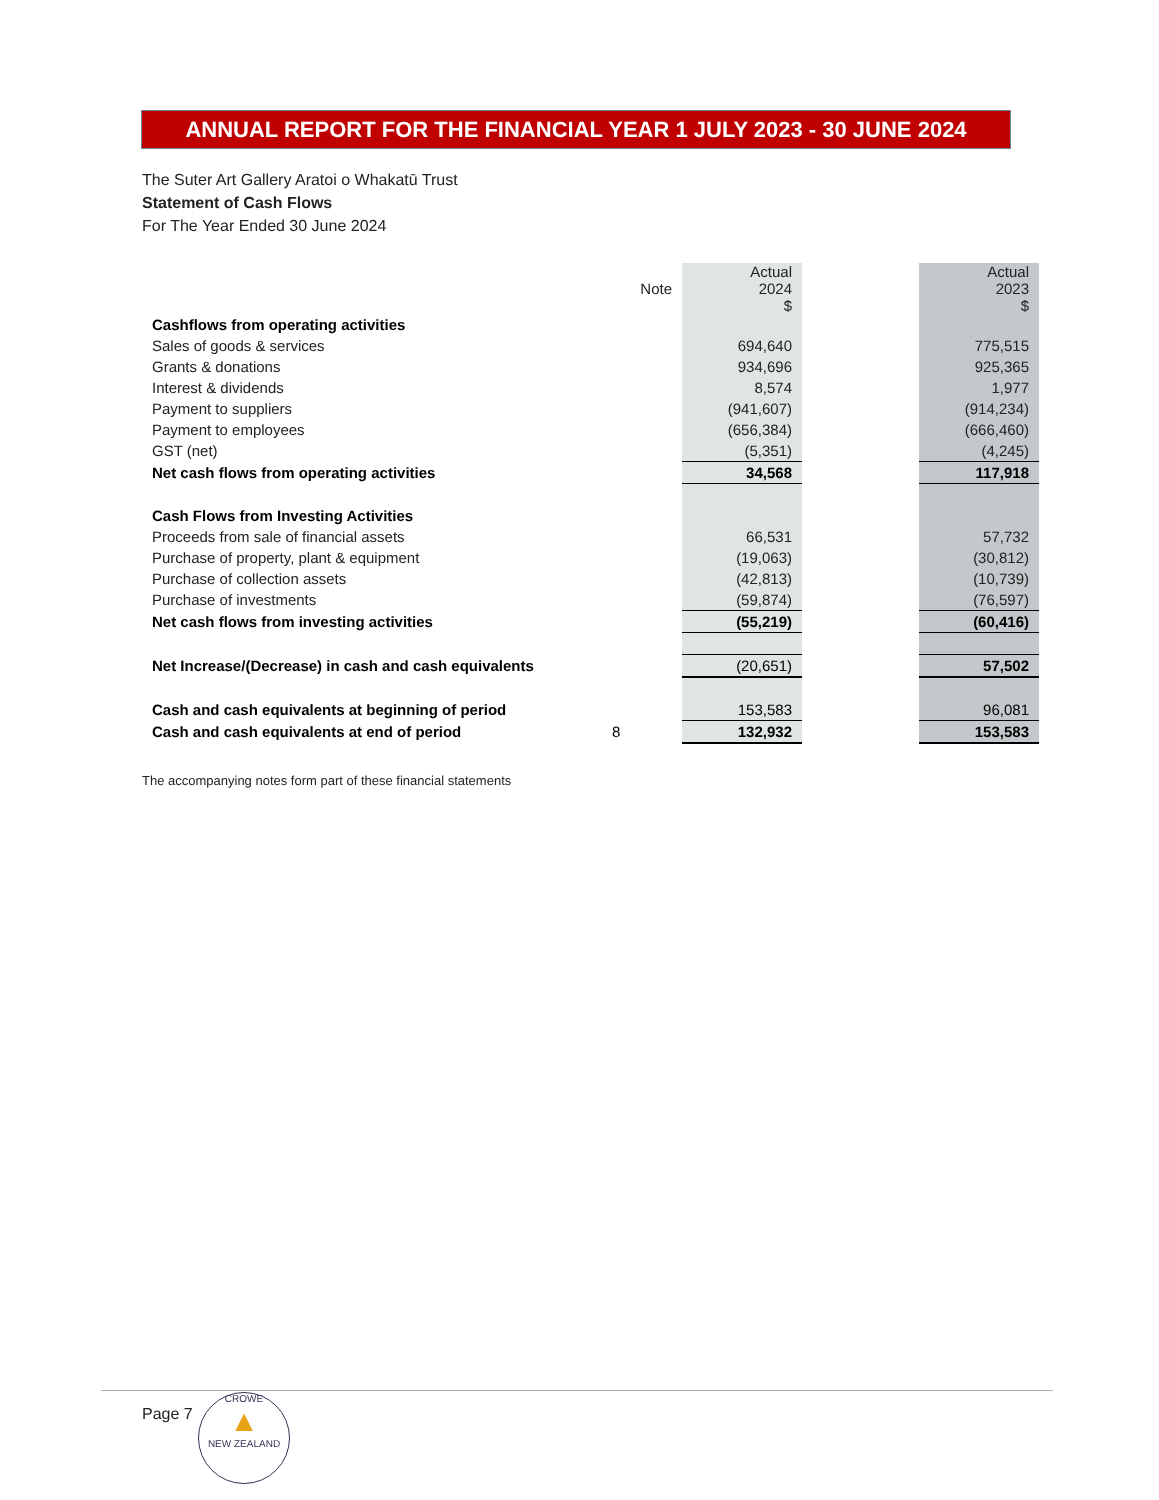ANNUAL REPORT FOR THE FINANCIAL YEAR 1 JULY 2023 - 30 JUNE 2024
The Suter Art Gallery Aratoi o Whakatū Trust
Statement of Cash Flows
For The Year Ended 30 June 2024
| | Note | Actual 2024 $ | | Actual 2023 $ |
| --- | --- | --- | --- | --- |
| Cashflows from operating activities | | | | |
| Sales of goods & services | | 694,640 | | 775,515 |
| Grants & donations | | 934,696 | | 925,365 |
| Interest & dividends | | 8,574 | | 1,977 |
| Payment to suppliers | | (941,607) | | (914,234) |
| Payment to employees | | (656,384) | | (666,460) |
| GST (net) | | (5,351) | | (4,245) |
| Net cash flows from operating activities | | 34,568 | | 117,918 |
| Cash Flows from Investing Activities | | | | |
| Proceeds from sale of financial assets | | 66,531 | | 57,732 |
| Purchase of property, plant & equipment | | (19,063) | | (30,812) |
| Purchase of collection assets | | (42,813) | | (10,739) |
| Purchase of investments | | (59,874) | | (76,597) |
| Net cash flows from investing activities | | (55,219) | | (60,416) |
| Net Increase/(Decrease) in cash and cash equivalents | | (20,651) | | 57,502 |
| Cash and cash equivalents at beginning of period | | 153,583 | | 96,081 |
| Cash and cash equivalents at end of period | 8 | 132,932 | | 153,583 |
The accompanying notes form part of these financial statements
Page 7
CROWE
▲
NEW ZEALAND